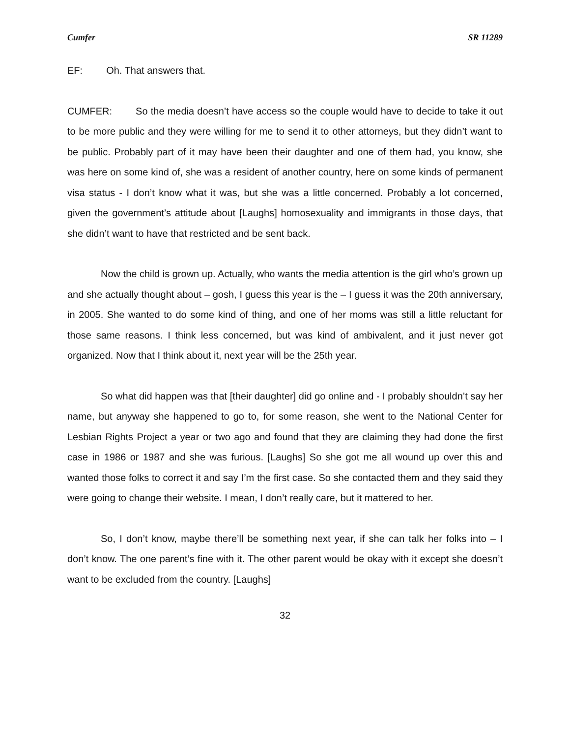Cumfer SR 11289
EF: Oh. That answers that.
CUMFER: So the media doesn’t have access so the couple would have to decide to take it out to be more public and they were willing for me to send it to other attorneys, but they didn’t want to be public. Probably part of it may have been their daughter and one of them had, you know, she was here on some kind of, she was a resident of another country, here on some kinds of permanent visa status - I don’t know what it was, but she was a little concerned. Probably a lot concerned, given the government’s attitude about [Laughs] homosexuality and immigrants in those days, that she didn’t want to have that restricted and be sent back.
Now the child is grown up. Actually, who wants the media attention is the girl who’s grown up and she actually thought about – gosh, I guess this year is the – I guess it was the 20th anniversary, in 2005. She wanted to do some kind of thing, and one of her moms was still a little reluctant for those same reasons. I think less concerned, but was kind of ambivalent, and it just never got organized. Now that I think about it, next year will be the 25th year.
So what did happen was that [their daughter] did go online and - I probably shouldn’t say her name, but anyway she happened to go to, for some reason, she went to the National Center for Lesbian Rights Project a year or two ago and found that they are claiming they had done the first case in 1986 or 1987 and she was furious. [Laughs] So she got me all wound up over this and wanted those folks to correct it and say I’m the first case. So she contacted them and they said they were going to change their website. I mean, I don’t really care, but it mattered to her.
So, I don’t know, maybe there’ll be something next year, if she can talk her folks into – I don’t know. The one parent’s fine with it. The other parent would be okay with it except she doesn’t want to be excluded from the country. [Laughs]
32